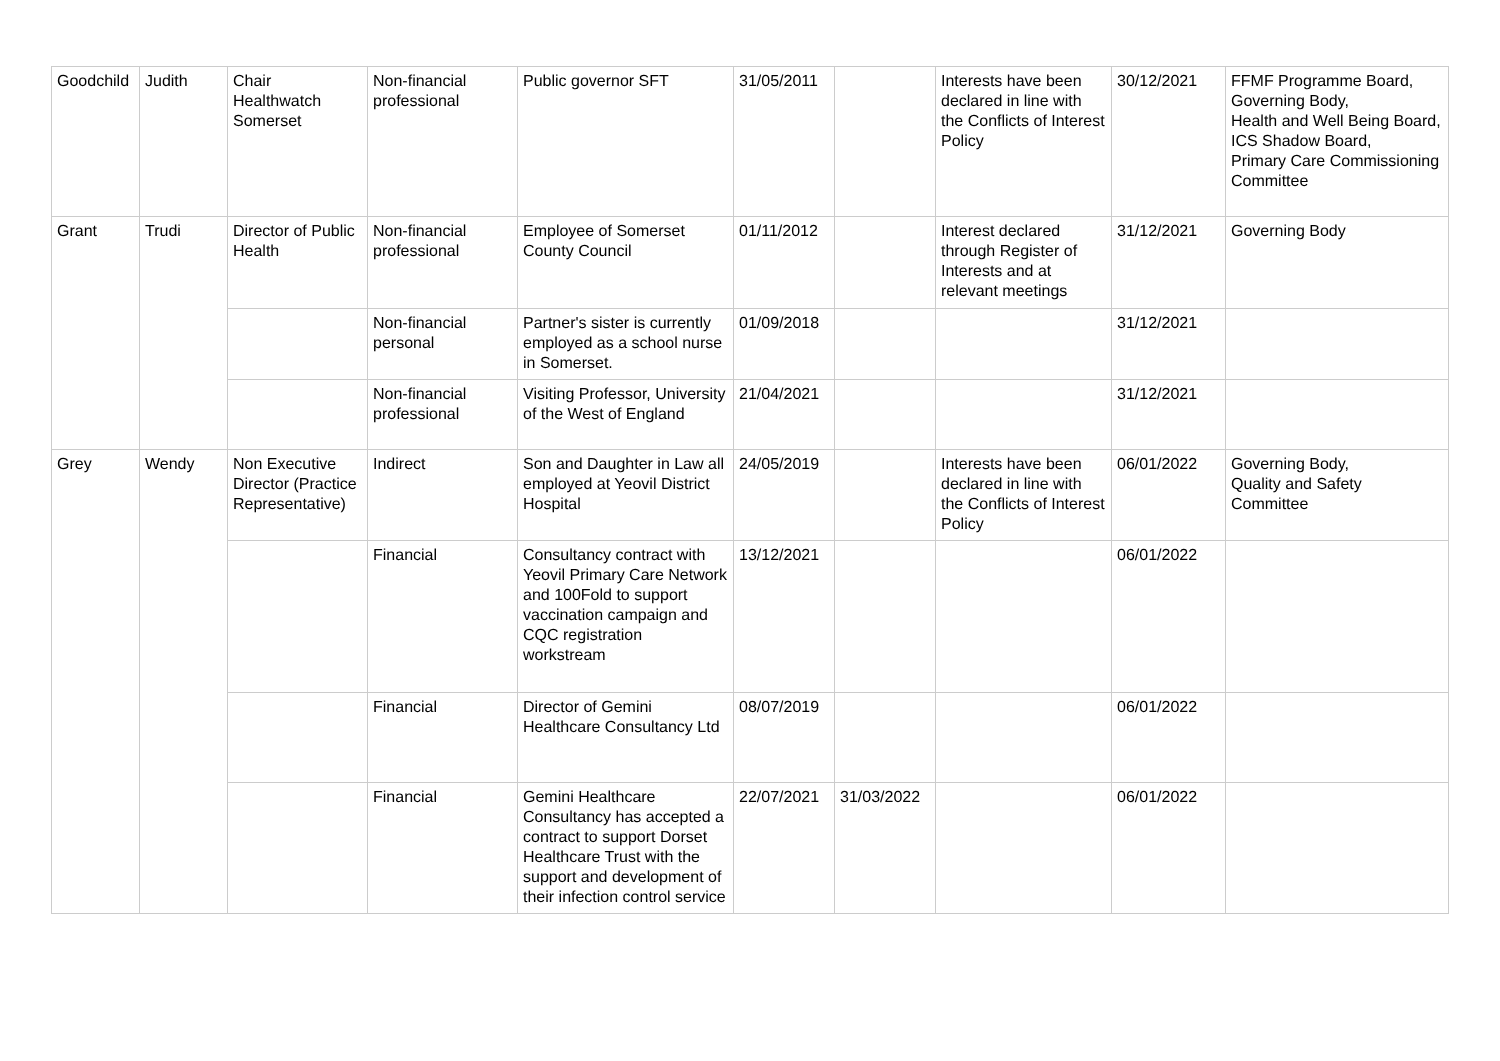| Goodchild | Judith | Chair Healthwatch Somerset | Non-financial professional | Public governor SFT | 31/05/2011 | | Interests have been declared in line with the Conflicts of Interest Policy | 30/12/2021 | FFMF Programme Board, Governing Body, Health and Well Being Board, ICS Shadow Board, Primary Care Commissioning Committee |
| Grant | Trudi | Director of Public Health | Non-financial professional | Employee of Somerset County Council | 01/11/2012 | | Interest declared through Register of Interests and at relevant meetings | 31/12/2021 | Governing Body |
| | | | Non-financial personal | Partner's sister is currently employed as a school nurse in Somerset. | 01/09/2018 | | | 31/12/2021 | |
| | | | Non-financial professional | Visiting Professor, University of the West of England | 21/04/2021 | | | 31/12/2021 | |
| Grey | Wendy | Non Executive Director (Practice Representative) | Indirect | Son and Daughter in Law all employed at Yeovil District Hospital | 24/05/2019 | | Interests have been declared in line with the Conflicts of Interest Policy | 06/01/2022 | Governing Body, Quality and Safety Committee |
| | | | Financial | Consultancy contract with Yeovil Primary Care Network and 100Fold to support vaccination campaign and CQC registration workstream | 13/12/2021 | | | 06/01/2022 | |
| | | | Financial | Director of Gemini Healthcare Consultancy Ltd | 08/07/2019 | | | 06/01/2022 | |
| | | | Financial | Gemini Healthcare Consultancy has accepted a contract to support Dorset Healthcare Trust with the support and development of their infection control service | 22/07/2021 | 31/03/2022 | | 06/01/2022 | |